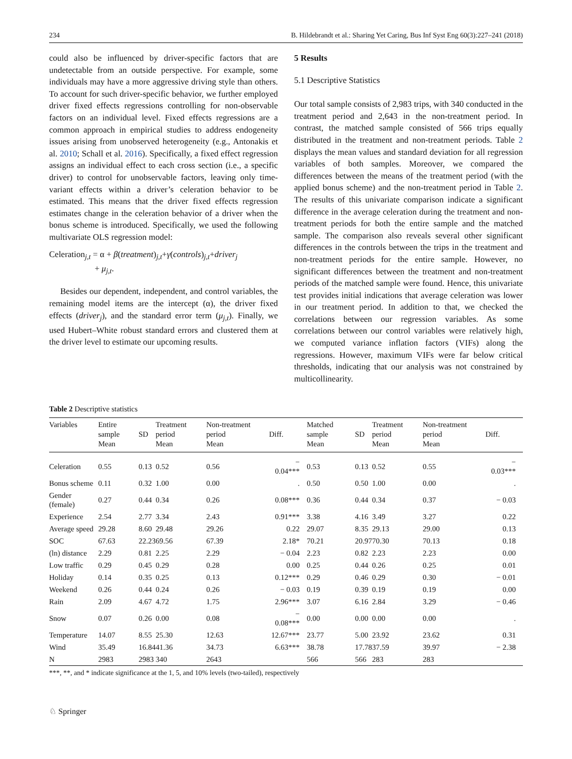234 B. Hildebrandt et al.: Sharing Yet Caring, Bus Inf Syst Eng 60(3):227–241 (2018)
could also be influenced by driver-specific factors that are undetectable from an outside perspective. For example, some individuals may have a more aggressive driving style than others. To account for such driver-specific behavior, we further employed driver fixed effects regressions controlling for non-observable factors on an individual level. Fixed effects regressions are a common approach in empirical studies to address endogeneity issues arising from unobserved heterogeneity (e.g., Antonakis et al. 2010; Schall et al. 2016). Specifically, a fixed effect regression assigns an individual effect to each cross section (i.e., a specific driver) to control for unobservable factors, leaving only time-variant effects within a driver’s celeration behavior to be estimated. This means that the driver fixed effects regression estimates change in the celeration behavior of a driver when the bonus scheme is introduced. Specifically, we used the following multivariate OLS regression model:
Celeration<sub>j,t</sub> = α + β(treatment)<sub>j,t</sub>+γ(controls)<sub>j,t</sub>+driver<sub>j</sub>
+ μ<sub>j,t</sub>.
Besides our dependent, independent, and control variables, the remaining model items are the intercept (α), the driver fixed effects (driver<sub>j</sub>), and the standard error term (μ<sub>j,t</sub>). Finally, we used Hubert–White robust standard errors and clustered them at the driver level to estimate our upcoming results.
5 Results
5.1 Descriptive Statistics
Our total sample consists of 2,983 trips, with 340 conducted in the treatment period and 2,643 in the non-treatment period. In contrast, the matched sample consisted of 566 trips equally distributed in the treatment and non-treatment periods. Table 2 displays the mean values and standard deviation for all regression variables of both samples. Moreover, we compared the differences between the means of the treatment period (with the applied bonus scheme) and the non-treatment period in Table 2. The results of this univariate comparison indicate a significant difference in the average celeration during the treatment and non-treatment periods for both the entire sample and the matched sample. The comparison also reveals several other significant differences in the controls between the trips in the treatment and non-treatment periods for the entire sample. However, no significant differences between the treatment and non-treatment periods of the matched sample were found. Hence, this univariate test provides initial indications that average celeration was lower in our treatment period. In addition to that, we checked the correlations between our regression variables. As some correlations between our control variables were relatively high, we computed variance inflation factors (VIFs) along the regressions. However, maximum VIFs were far below critical thresholds, indicating that our analysis was not constrained by multicollinearity.
Table 2 Descriptive statistics
| Variables | Entire sample Mean | SD | Treatment period Mean | Non-treatment period Mean | Diff. | Matched sample Mean | SD | Treatment period Mean | Non-treatment period Mean | Diff. |
| --- | --- | --- | --- | --- | --- | --- | --- | --- | --- | --- |
| Celeration | 0.55 | 0.13 | 0.52 | 0.56 | − 0.04*** | 0.53 | 0.13 | 0.52 | 0.55 | − 0.03*** |
| Bonus scheme | 0.11 | 0.32 | 1.00 | 0.00 | . | 0.50 | 0.50 | 1.00 | 0.00 | . |
| Gender (female) | 0.27 | 0.44 | 0.34 | 0.26 | 0.08*** | 0.36 | 0.44 | 0.34 | 0.37 | − 0.03 |
| Experience | 2.54 | 2.77 | 3.34 | 2.43 | 0.91*** | 3.38 | 4.16 | 3.49 | 3.27 | 0.22 |
| Average speed | 29.28 | 8.60 | 29.48 | 29.26 | 0.22 | 29.07 | 8.35 | 29.13 | 29.00 | 0.13 |
| SOC | 67.63 | 22.23 | 69.56 | 67.39 | 2.18* | 70.21 | 20.97 | 70.30 | 70.13 | 0.18 |
| (ln) distance | 2.29 | 0.81 | 2.25 | 2.29 | − 0.04 | 2.23 | 0.82 | 2.23 | 2.23 | 0.00 |
| Low traffic | 0.29 | 0.45 | 0.29 | 0.28 | 0.00 | 0.25 | 0.44 | 0.26 | 0.25 | 0.01 |
| Holiday | 0.14 | 0.35 | 0.25 | 0.13 | 0.12*** | 0.29 | 0.46 | 0.29 | 0.30 | − 0.01 |
| Weekend | 0.26 | 0.44 | 0.24 | 0.26 | − 0.03 | 0.19 | 0.39 | 0.19 | 0.19 | 0.00 |
| Rain | 2.09 | 4.67 | 4.72 | 1.75 | 2.96*** | 3.07 | 6.16 | 2.84 | 3.29 | − 0.46 |
| Snow | 0.07 | 0.26 | 0.00 | 0.08 | − 0.08*** | 0.00 | 0.00 | 0.00 | 0.00 | . |
| Temperature | 14.07 | 8.55 | 25.30 | 12.63 | 12.67*** | 23.77 | 5.00 | 23.92 | 23.62 | 0.31 |
| Wind | 35.49 | 16.84 | 41.36 | 34.73 | 6.63*** | 38.78 | 17.78 | 37.59 | 39.97 | − 2.38 |
| N | 2983 | 2983 | 340 | 2643 | | 566 | 566 | 283 | 283 | |
***, **, and * indicate significance at the 1, 5, and 10% levels (two-tailed), respectively
♘ Springer